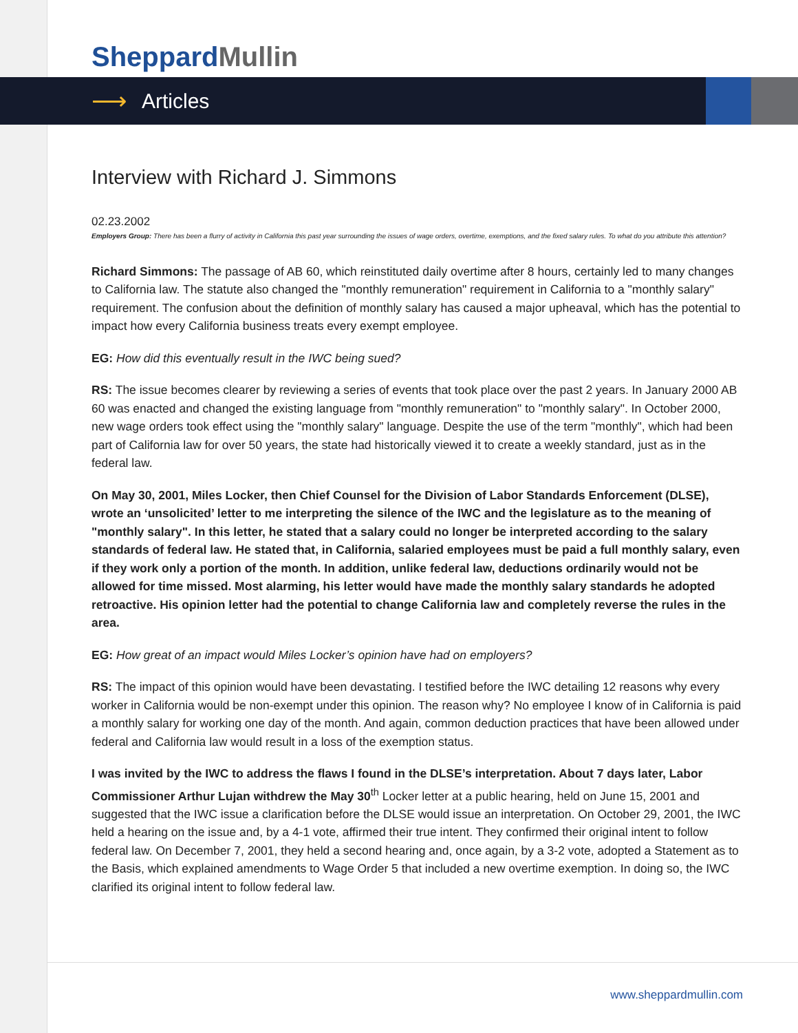Sheppard Mullin
⟶ Articles
Interview with Richard J. Simmons
02.23.2002
Employers Group: There has been a flurry of activity in California this past year surrounding the issues of wage orders, overtime, exemptions, and the fixed salary rules. To what do you attribute this attention?
Richard Simmons: The passage of AB 60, which reinstituted daily overtime after 8 hours, certainly led to many changes to California law. The statute also changed the "monthly remuneration" requirement in California to a "monthly salary" requirement. The confusion about the definition of monthly salary has caused a major upheaval, which has the potential to impact how every California business treats every exempt employee.
EG: How did this eventually result in the IWC being sued?
RS: The issue becomes clearer by reviewing a series of events that took place over the past 2 years. In January 2000 AB 60 was enacted and changed the existing language from "monthly remuneration" to "monthly salary". In October 2000, new wage orders took effect using the "monthly salary" language. Despite the use of the term "monthly", which had been part of California law for over 50 years, the state had historically viewed it to create a weekly standard, just as in the federal law.
On May 30, 2001, Miles Locker, then Chief Counsel for the Division of Labor Standards Enforcement (DLSE), wrote an ‘unsolicited’ letter to me interpreting the silence of the IWC and the legislature as to the meaning of "monthly salary". In this letter, he stated that a salary could no longer be interpreted according to the salary standards of federal law. He stated that, in California, salaried employees must be paid a full monthly salary, even if they work only a portion of the month. In addition, unlike federal law, deductions ordinarily would not be allowed for time missed. Most alarming, his letter would have made the monthly salary standards he adopted retroactive. His opinion letter had the potential to change California law and completely reverse the rules in the area.
EG: How great of an impact would Miles Locker’s opinion have had on employers?
RS: The impact of this opinion would have been devastating. I testified before the IWC detailing 12 reasons why every worker in California would be non-exempt under this opinion. The reason why? No employee I know of in California is paid a monthly salary for working one day of the month. And again, common deduction practices that have been allowed under federal and California law would result in a loss of the exemption status.
I was invited by the IWC to address the flaws I found in the DLSE’s interpretation. About 7 days later, Labor Commissioner Arthur Lujan withdrew the May 30<sup>th</sup> Locker letter at a public hearing, held on June 15, 2001 and suggested that the IWC issue a clarification before the DLSE would issue an interpretation. On October 29, 2001, the IWC held a hearing on the issue and, by a 4-1 vote, affirmed their true intent. They confirmed their original intent to follow federal law. On December 7, 2001, they held a second hearing and, once again, by a 3-2 vote, adopted a Statement as to the Basis, which explained amendments to Wage Order 5 that included a new overtime exemption. In doing so, the IWC clarified its original intent to follow federal law.
www.sheppardmullin.com